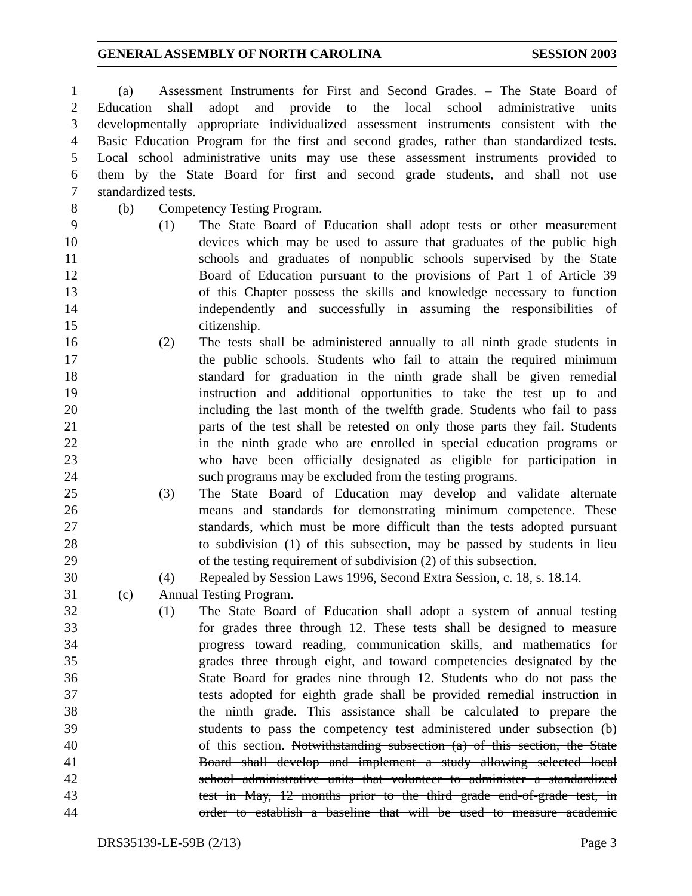GENERAL ASSEMBLY OF NORTH CAROLINA SESSION 2003
1 (a) Assessment Instruments for First and Second Grades. – The State Board of
2 Education shall adopt and provide to the local school administrative units
3 developmentally appropriate individualized assessment instruments consistent with the
4 Basic Education Program for the first and second grades, rather than standardized tests.
5 Local school administrative units may use these assessment instruments provided to
6 them by the State Board for first and second grade students, and shall not use
7 standardized tests.
8 (b) Competency Testing Program.
9 (1) The State Board of Education shall adopt tests or other measurement
10 devices which may be used to assure that graduates of the public high
11 schools and graduates of nonpublic schools supervised by the State
12 Board of Education pursuant to the provisions of Part 1 of Article 39
13 of this Chapter possess the skills and knowledge necessary to function
14 independently and successfully in assuming the responsibilities of
15 citizenship.
16 (2) The tests shall be administered annually to all ninth grade students in
17 the public schools. Students who fail to attain the required minimum
18 standard for graduation in the ninth grade shall be given remedial
19 instruction and additional opportunities to take the test up to and
20 including the last month of the twelfth grade. Students who fail to pass
21 parts of the test shall be retested on only those parts they fail. Students
22 in the ninth grade who are enrolled in special education programs or
23 who have been officially designated as eligible for participation in
24 such programs may be excluded from the testing programs.
25 (3) The State Board of Education may develop and validate alternate
26 means and standards for demonstrating minimum competence. These
27 standards, which must be more difficult than the tests adopted pursuant
28 to subdivision (1) of this subsection, may be passed by students in lieu
29 of the testing requirement of subdivision (2) of this subsection.
30 (4) Repealed by Session Laws 1996, Second Extra Session, c. 18, s. 18.14.
31 (c) Annual Testing Program.
32 (1) The State Board of Education shall adopt a system of annual testing
33 for grades three through 12. These tests shall be designed to measure
34 progress toward reading, communication skills, and mathematics for
35 grades three through eight, and toward competencies designated by the
36 State Board for grades nine through 12. Students who do not pass the
37 tests adopted for eighth grade shall be provided remedial instruction in
38 the ninth grade. This assistance shall be calculated to prepare the
39 students to pass the competency test administered under subsection (b)
40 of this section. Notwithstanding subsection (a) of this section, the State
41 Board shall develop and implement a study allowing selected local
42 school administrative units that volunteer to administer a standardized
43 test in May, 12 months prior to the third grade end-of-grade test, in
44 order to establish a baseline that will be used to measure academic
DRS35139-LE-59B (2/13) Page 3